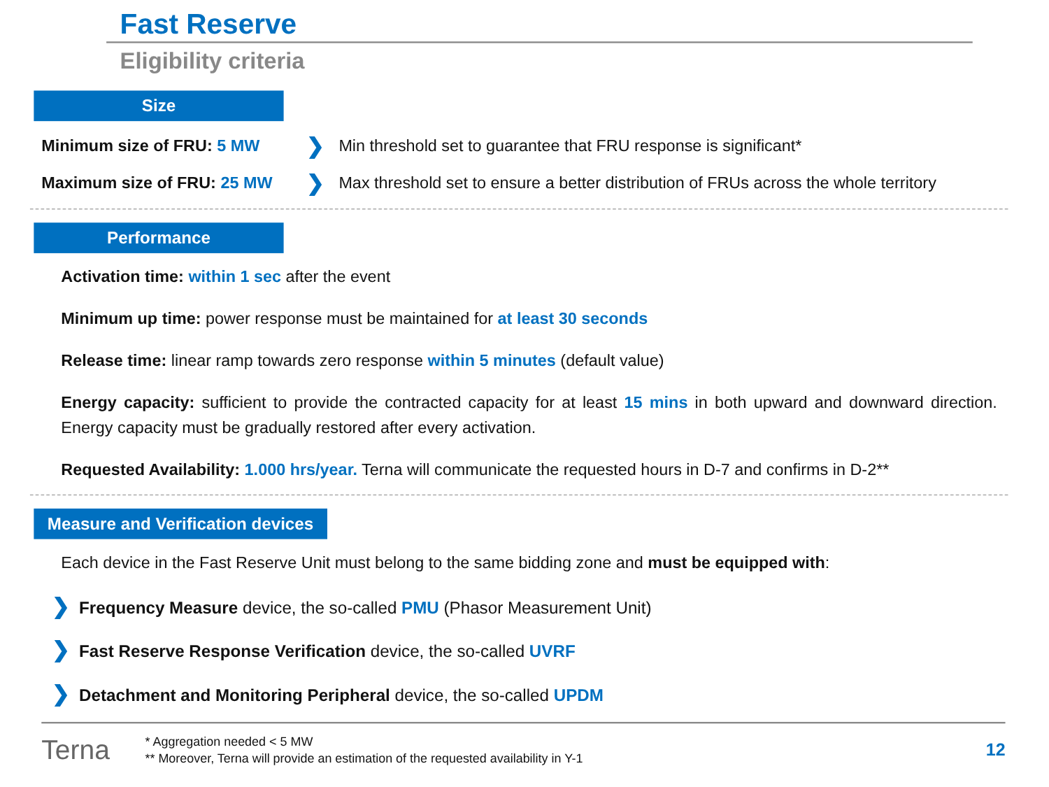Fast Reserve
Eligibility criteria
Size
Minimum size of FRU: 5 MW
❯
Min threshold set to guarantee that FRU response is significant*
Maximum size of FRU: 25 MW
❯
Max threshold set to ensure a better distribution of FRUs across the whole territory
Performance
Activation time: within 1 sec after the event
Minimum up time: power response must be maintained for at least 30 seconds
Release time: linear ramp towards zero response within 5 minutes (default value)
Energy capacity: sufficient to provide the contracted capacity for at least 15 mins in both upward and downward direction. Energy capacity must be gradually restored after every activation.
Requested Availability: 1.000 hrs/year. Terna will communicate the requested hours in D-7 and confirms in D-2**
Measure and Verification devices
Each device in the Fast Reserve Unit must belong to the same bidding zone and must be equipped with:
❯ Frequency Measure device, the so-called PMU (Phasor Measurement Unit)
❯ Fast Reserve Response Verification device, the so-called UVRF
❯ Detachment and Monitoring Peripheral device, the so-called UPDM
Terna
* Aggregation needed < 5 MW
** Moreover, Terna will provide an estimation of the requested availability in Y-1
12